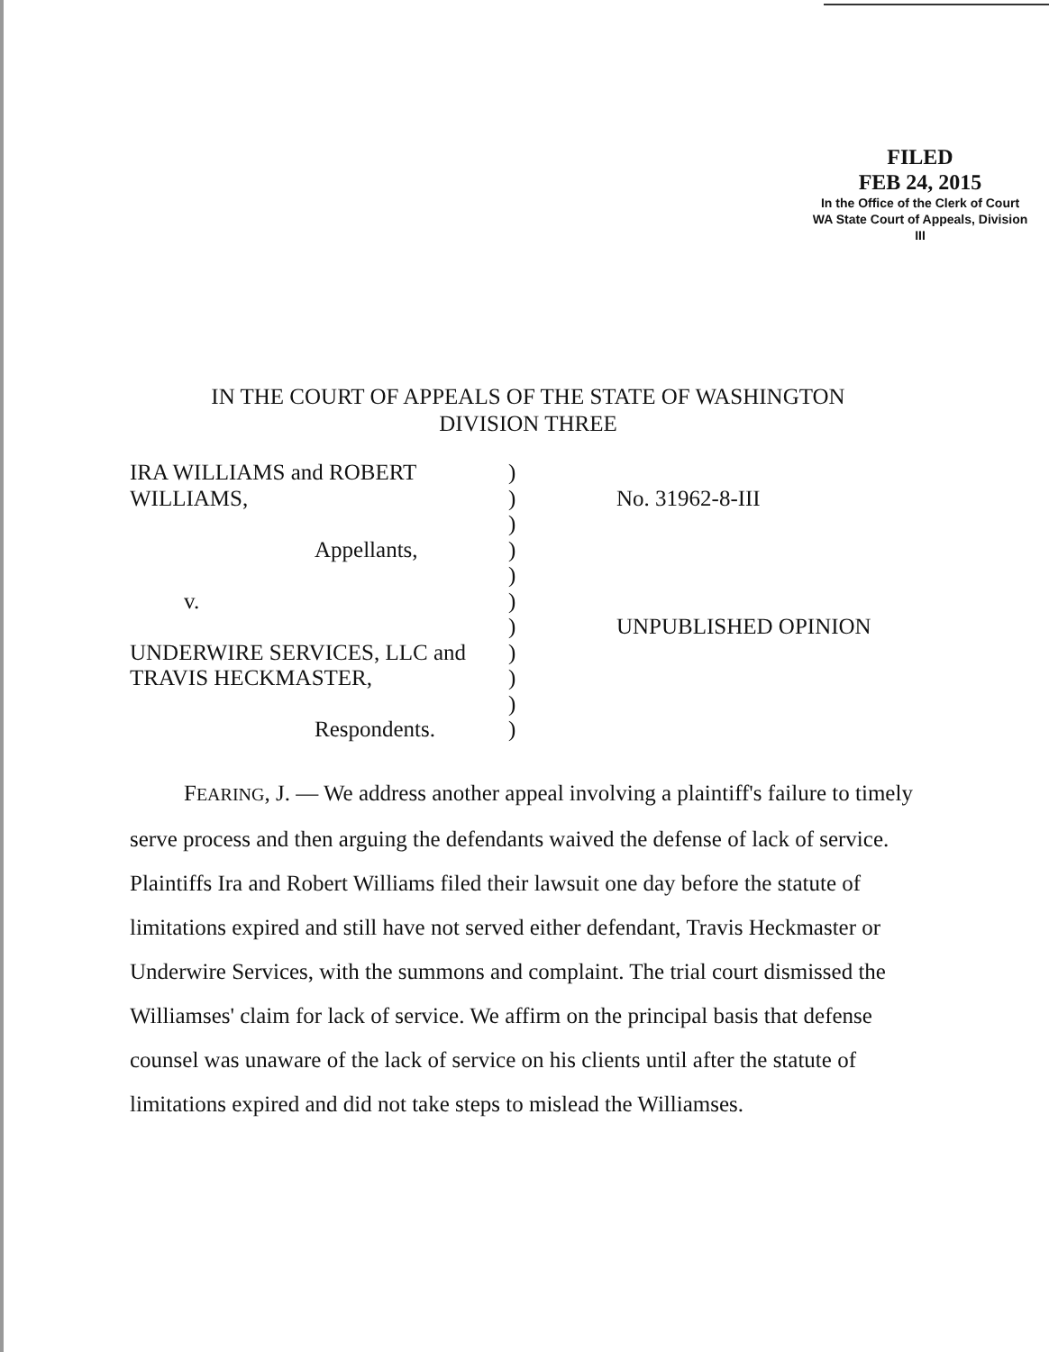FILED
FEB 24, 2015
In the Office of the Clerk of Court
WA State Court of Appeals, Division III
IN THE COURT OF APPEALS OF THE STATE OF WASHINGTON
DIVISION THREE
IRA WILLIAMS and ROBERT
WILLIAMS,
Appellants,
v.
UNDERWIRE SERVICES, LLC and
TRAVIS HECKMASTER,
Respondents.
)
)
)
)
)
)
)
)
)
)
)
No. 31962-8-III
UNPUBLISHED OPINION
FEARING, J. — We address another appeal involving a plaintiff's failure to timely serve process and then arguing the defendants waived the defense of lack of service. Plaintiffs Ira and Robert Williams filed their lawsuit one day before the statute of limitations expired and still have not served either defendant, Travis Heckmaster or Underwire Services, with the summons and complaint. The trial court dismissed the Williamses' claim for lack of service. We affirm on the principal basis that defense counsel was unaware of the lack of service on his clients until after the statute of limitations expired and did not take steps to mislead the Williamses.